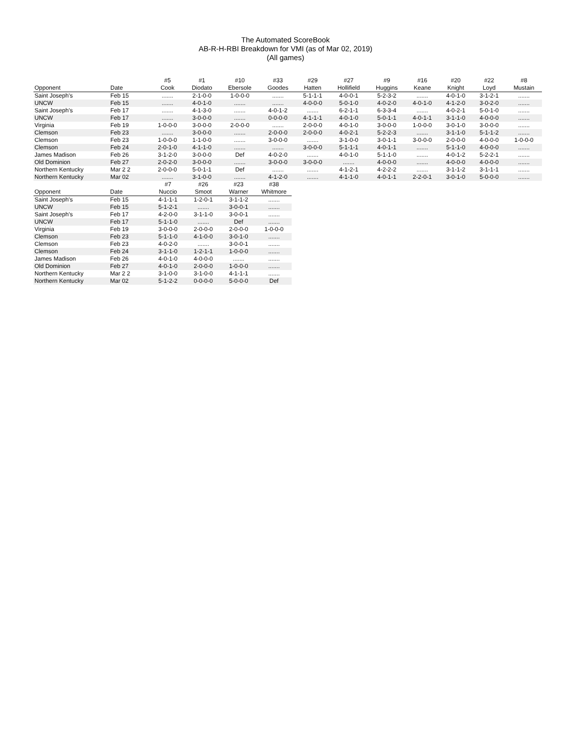The Automated ScoreBook
AB-R-H-RBI Breakdown for VMI (as of Mar 02, 2019)
(All games)
| | | #5 | #1 | #10 | #33 | #29 | #27 | #9 | #16 | #20 | #22 | #8 |
| --- | --- | --- | --- | --- | --- | --- | --- | --- | --- | --- | --- | --- |
| Opponent | Date | Cook | Diodato | Ebersole | Goodes | Hatten | Hollifield | Huggins | Keane | Knight | Loyd | Mustain |
| Saint Joseph's | Feb 15 | ....... | 2-1-0-0 | 1-0-0-0 | ....... | 5-1-1-1 | 4-0-0-1 | 5-2-3-2 | ....... | 4-0-1-0 | 3-1-2-1 | ....... |
| UNCW | Feb 15 | ....... | 4-0-1-0 | ....... | ....... | 4-0-0-0 | 5-0-1-0 | 4-0-2-0 | 4-0-1-0 | 4-1-2-0 | 3-0-2-0 | ....... |
| Saint Joseph's | Feb 17 | ....... | 4-1-3-0 | ....... | 4-0-1-2 | ....... | 6-2-1-1 | 6-3-3-4 | ....... | 4-0-2-1 | 5-0-1-0 | ....... |
| UNCW | Feb 17 | ....... | 3-0-0-0 | ....... | 0-0-0-0 | 4-1-1-1 | 4-0-1-0 | 5-0-1-1 | 4-0-1-1 | 3-1-1-0 | 4-0-0-0 | ....... |
| Virginia | Feb 19 | 1-0-0-0 | 3-0-0-0 | 2-0-0-0 | ....... | 2-0-0-0 | 4-0-1-0 | 3-0-0-0 | 1-0-0-0 | 3-0-1-0 | 3-0-0-0 | ....... |
| Clemson | Feb 23 | ....... | 3-0-0-0 | ....... | 2-0-0-0 | 2-0-0-0 | 4-0-2-1 | 5-2-2-3 | ....... | 3-1-1-0 | 5-1-1-2 | ....... |
| Clemson | Feb 23 | 1-0-0-0 | 1-1-0-0 | ....... | 3-0-0-0 | ....... | 3-1-0-0 | 3-0-1-1 | 3-0-0-0 | 2-0-0-0 | 4-0-0-0 | 1-0-0-0 |
| Clemson | Feb 24 | 2-0-1-0 | 4-1-1-0 | ....... | ....... | 3-0-0-0 | 5-1-1-1 | 4-0-1-1 | ....... | 5-1-1-0 | 4-0-0-0 | ....... |
| James Madison | Feb 26 | 3-1-2-0 | 3-0-0-0 | Def | 4-0-2-0 | ....... | 4-0-1-0 | 5-1-1-0 | ....... | 4-0-1-2 | 5-2-2-1 | ....... |
| Old Dominion | Feb 27 | 2-0-2-0 | 3-0-0-0 | ....... | 3-0-0-0 | 3-0-0-0 | ....... | 4-0-0-0 | ....... | 4-0-0-0 | 4-0-0-0 | ....... |
| Northern Kentucky | Mar 2 2 | 2-0-0-0 | 5-0-1-1 | Def | ....... | ....... | 4-1-2-1 | 4-2-2-2 | ....... | 3-1-1-2 | 3-1-1-1 | ....... |
| Northern Kentucky | Mar 02 | ....... | 3-1-0-0 | ....... | 4-1-2-0 | ....... | 4-1-1-0 | 4-0-1-1 | 2-2-0-1 | 3-0-1-0 | 5-0-0-0 | ....... |
| | | #7 | #26 | #23 | #38 |
| --- | --- | --- | --- | --- | --- |
| Opponent | Date | Nuccio | Smoot | Warner | Whitmore |
| Saint Joseph's | Feb 15 | 4-1-1-1 | 1-2-0-1 | 3-1-1-2 | ....... |
| UNCW | Feb 15 | 5-1-2-1 | ....... | 3-0-0-1 | ....... |
| Saint Joseph's | Feb 17 | 4-2-0-0 | 3-1-1-0 | 3-0-0-1 | ....... |
| UNCW | Feb 17 | 5-1-1-0 | ....... | Def | ....... |
| Virginia | Feb 19 | 3-0-0-0 | 2-0-0-0 | 2-0-0-0 | 1-0-0-0 |
| Clemson | Feb 23 | 5-1-1-0 | 4-1-0-0 | 3-0-1-0 | ....... |
| Clemson | Feb 23 | 4-0-2-0 | ....... | 3-0-0-1 | ....... |
| Clemson | Feb 24 | 3-1-1-0 | 1-2-1-1 | 1-0-0-0 | ....... |
| James Madison | Feb 26 | 4-0-1-0 | 4-0-0-0 | ....... | ....... |
| Old Dominion | Feb 27 | 4-0-1-0 | 2-0-0-0 | 1-0-0-0 | ....... |
| Northern Kentucky | Mar 2 2 | 3-1-0-0 | 3-1-0-0 | 4-1-1-1 | ....... |
| Northern Kentucky | Mar 02 | 5-1-2-2 | 0-0-0-0 | 5-0-0-0 | Def |